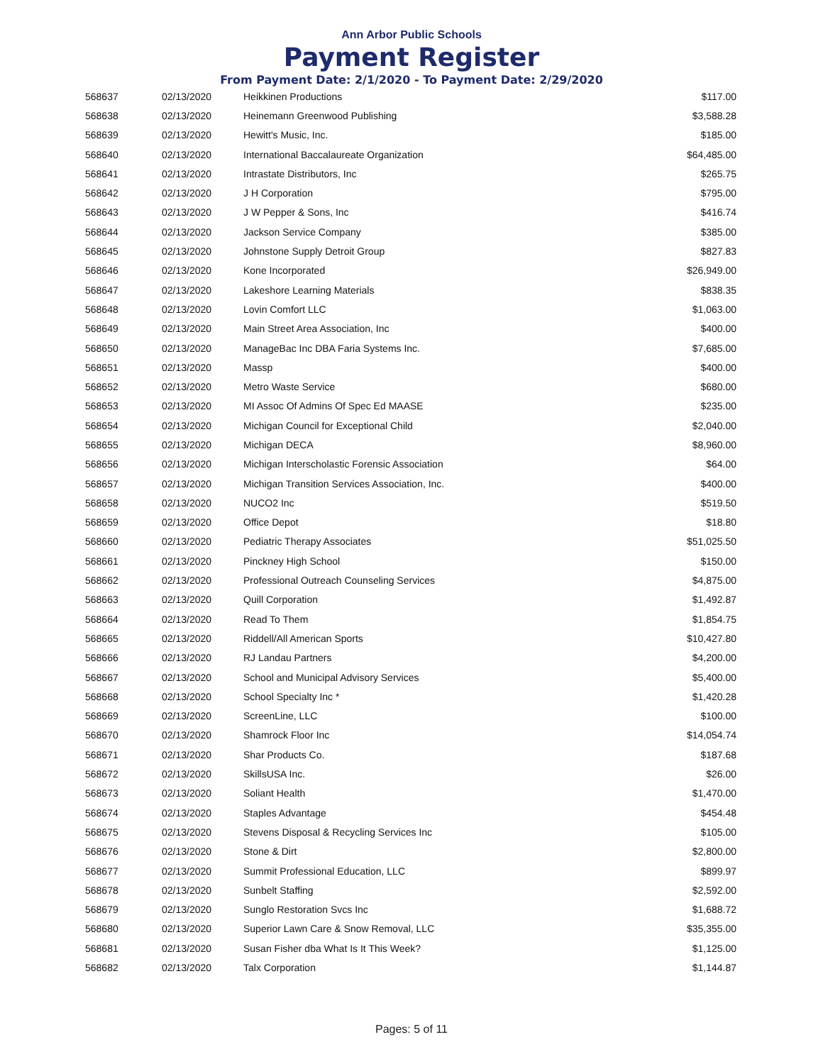Ann Arbor Public Schools
Payment Register
From Payment Date: 2/1/2020 - To Payment Date: 2/29/2020
| 568637 | 02/13/2020 | Heikkinen Productions | $117.00 |
| 568638 | 02/13/2020 | Heinemann Greenwood Publishing | $3,588.28 |
| 568639 | 02/13/2020 | Hewitt's Music, Inc. | $185.00 |
| 568640 | 02/13/2020 | International Baccalaureate Organization | $64,485.00 |
| 568641 | 02/13/2020 | Intrastate Distributors, Inc | $265.75 |
| 568642 | 02/13/2020 | J H Corporation | $795.00 |
| 568643 | 02/13/2020 | J W Pepper & Sons, Inc | $416.74 |
| 568644 | 02/13/2020 | Jackson Service Company | $385.00 |
| 568645 | 02/13/2020 | Johnstone Supply Detroit Group | $827.83 |
| 568646 | 02/13/2020 | Kone Incorporated | $26,949.00 |
| 568647 | 02/13/2020 | Lakeshore Learning Materials | $838.35 |
| 568648 | 02/13/2020 | Lovin Comfort LLC | $1,063.00 |
| 568649 | 02/13/2020 | Main Street Area Association, Inc | $400.00 |
| 568650 | 02/13/2020 | ManageBac Inc DBA Faria Systems Inc. | $7,685.00 |
| 568651 | 02/13/2020 | Massp | $400.00 |
| 568652 | 02/13/2020 | Metro Waste Service | $680.00 |
| 568653 | 02/13/2020 | MI Assoc Of Admins Of Spec Ed MAASE | $235.00 |
| 568654 | 02/13/2020 | Michigan Council for Exceptional Child | $2,040.00 |
| 568655 | 02/13/2020 | Michigan DECA | $8,960.00 |
| 568656 | 02/13/2020 | Michigan Interscholastic Forensic Association | $64.00 |
| 568657 | 02/13/2020 | Michigan Transition Services Association, Inc. | $400.00 |
| 568658 | 02/13/2020 | NUCO2 Inc | $519.50 |
| 568659 | 02/13/2020 | Office Depot | $18.80 |
| 568660 | 02/13/2020 | Pediatric Therapy Associates | $51,025.50 |
| 568661 | 02/13/2020 | Pinckney High School | $150.00 |
| 568662 | 02/13/2020 | Professional Outreach Counseling Services | $4,875.00 |
| 568663 | 02/13/2020 | Quill Corporation | $1,492.87 |
| 568664 | 02/13/2020 | Read To Them | $1,854.75 |
| 568665 | 02/13/2020 | Riddell/All American Sports | $10,427.80 |
| 568666 | 02/13/2020 | RJ Landau Partners | $4,200.00 |
| 568667 | 02/13/2020 | School and Municipal Advisory Services | $5,400.00 |
| 568668 | 02/13/2020 | School Specialty Inc * | $1,420.28 |
| 568669 | 02/13/2020 | ScreenLine, LLC | $100.00 |
| 568670 | 02/13/2020 | Shamrock Floor Inc | $14,054.74 |
| 568671 | 02/13/2020 | Shar Products Co. | $187.68 |
| 568672 | 02/13/2020 | SkillsUSA Inc. | $26.00 |
| 568673 | 02/13/2020 | Soliant Health | $1,470.00 |
| 568674 | 02/13/2020 | Staples Advantage | $454.48 |
| 568675 | 02/13/2020 | Stevens Disposal & Recycling Services Inc | $105.00 |
| 568676 | 02/13/2020 | Stone & Dirt | $2,800.00 |
| 568677 | 02/13/2020 | Summit Professional Education, LLC | $899.97 |
| 568678 | 02/13/2020 | Sunbelt Staffing | $2,592.00 |
| 568679 | 02/13/2020 | Sunglo Restoration Svcs Inc | $1,688.72 |
| 568680 | 02/13/2020 | Superior Lawn Care & Snow Removal, LLC | $35,355.00 |
| 568681 | 02/13/2020 | Susan Fisher dba What Is It This Week? | $1,125.00 |
| 568682 | 02/13/2020 | Talx Corporation | $1,144.87 |
Pages: 5 of 11